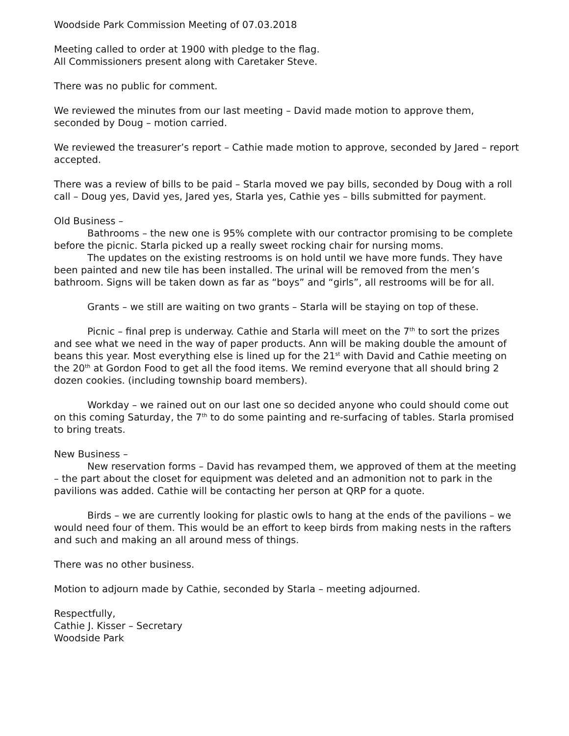Woodside Park Commission Meeting of 07.03.2018
Meeting called to order at 1900 with pledge to the flag.
All Commissioners present along with Caretaker Steve.
There was no public for comment.
We reviewed the minutes from our last meeting – David made motion to approve them, seconded by Doug – motion carried.
We reviewed the treasurer’s report – Cathie made motion to approve, seconded by Jared – report accepted.
There was a review of bills to be paid – Starla moved we pay bills, seconded by Doug with a roll call – Doug yes, David yes, Jared yes, Starla yes, Cathie yes – bills submitted for payment.
Old Business –
Bathrooms – the new one is 95% complete with our contractor promising to be complete before the picnic. Starla picked up a really sweet rocking chair for nursing moms.
The updates on the existing restrooms is on hold until we have more funds. They have been painted and new tile has been installed. The urinal will be removed from the men’s bathroom. Signs will be taken down as far as “boys” and “girls”, all restrooms will be for all.
Grants – we still are waiting on two grants – Starla will be staying on top of these.
Picnic – final prep is underway. Cathie and Starla will meet on the 7<sup>th</sup> to sort the prizes and see what we need in the way of paper products. Ann will be making double the amount of beans this year. Most everything else is lined up for the 21<sup>st</sup> with David and Cathie meeting on the 20<sup>th</sup> at Gordon Food to get all the food items. We remind everyone that all should bring 2 dozen cookies. (including township board members).
Workday – we rained out on our last one so decided anyone who could should come out on this coming Saturday, the 7<sup>th</sup> to do some painting and re-surfacing of tables. Starla promised to bring treats.
New Business –
New reservation forms – David has revamped them, we approved of them at the meeting – the part about the closet for equipment was deleted and an admonition not to park in the pavilions was added. Cathie will be contacting her person at QRP for a quote.
Birds – we are currently looking for plastic owls to hang at the ends of the pavilions – we would need four of them. This would be an effort to keep birds from making nests in the rafters and such and making an all around mess of things.
There was no other business.
Motion to adjourn made by Cathie, seconded by Starla – meeting adjourned.
Respectfully,
Cathie J. Kisser – Secretary
Woodside Park